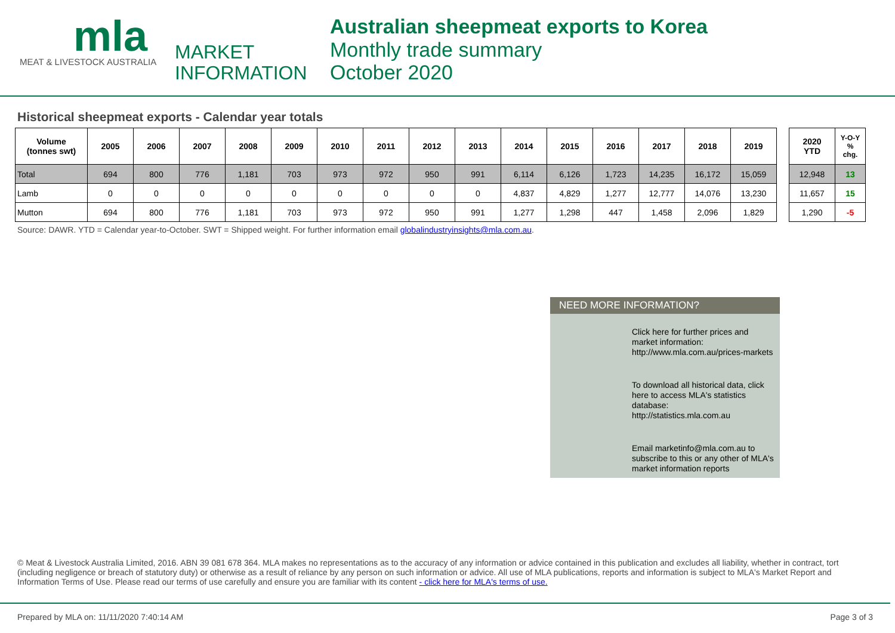mla
MEAT & LIVESTOCK AUSTRALIA
MARKET
INFORMATION
Australian sheepmeat exports to Korea
Monthly trade summary
October 2020
Historical sheepmeat exports - Calendar year totals
| Volume (tonnes swt) | 2005 | 2006 | 2007 | 2008 | 2009 | 2010 | 2011 | 2012 | 2013 | 2014 | 2015 | 2016 | 2017 | 2018 | 2019 |
| --- | --- | --- | --- | --- | --- | --- | --- | --- | --- | --- | --- | --- | --- | --- | --- |
| Total | 694 | 800 | 776 | 1,181 | 703 | 973 | 972 | 950 | 991 | 6,114 | 6,126 | 1,723 | 14,235 | 16,172 | 15,059 |
| Lamb | 0 | 0 | 0 | 0 | 0 | 0 | 0 | 0 | 0 | 4,837 | 4,829 | 1,277 | 12,777 | 14,076 | 13,230 |
| Mutton | 694 | 800 | 776 | 1,181 | 703 | 973 | 972 | 950 | 991 | 1,277 | 1,298 | 447 | 1,458 | 2,096 | 1,829 |
| 2020 YTD | Y-O-Y % chg. |
| --- | --- |
| 12,948 | 13 |
| 11,657 | 15 |
| 1,290 | -5 |
Source: DAWR. YTD = Calendar year-to-October. SWT = Shipped weight. For further information email globalindustryinsights@mla.com.au.
NEED MORE INFORMATION?
Click here for further prices and market information:
http://www.mla.com.au/prices-markets
To download all historical data, click here to access MLA's statistics database:
http://statistics.mla.com.au
Email marketinfo@mla.com.au to subscribe to this or any other of MLA's market information reports
© Meat & Livestock Australia Limited, 2016. ABN 39 081 678 364. MLA makes no representations as to the accuracy of any information or advice contained in this publication and excludes all liability, whether in contract, tort (including negligence or breach of statutory duty) or otherwise as a result of reliance by any person on such information or advice. All use of MLA publications, reports and information is subject to MLA's Market Report and Information Terms of Use. Please read our terms of use carefully and ensure you are familiar with its content - click here for MLA's terms of use.
Prepared by MLA on: 11/11/2020 7:40:14 AM Page 3 of 3